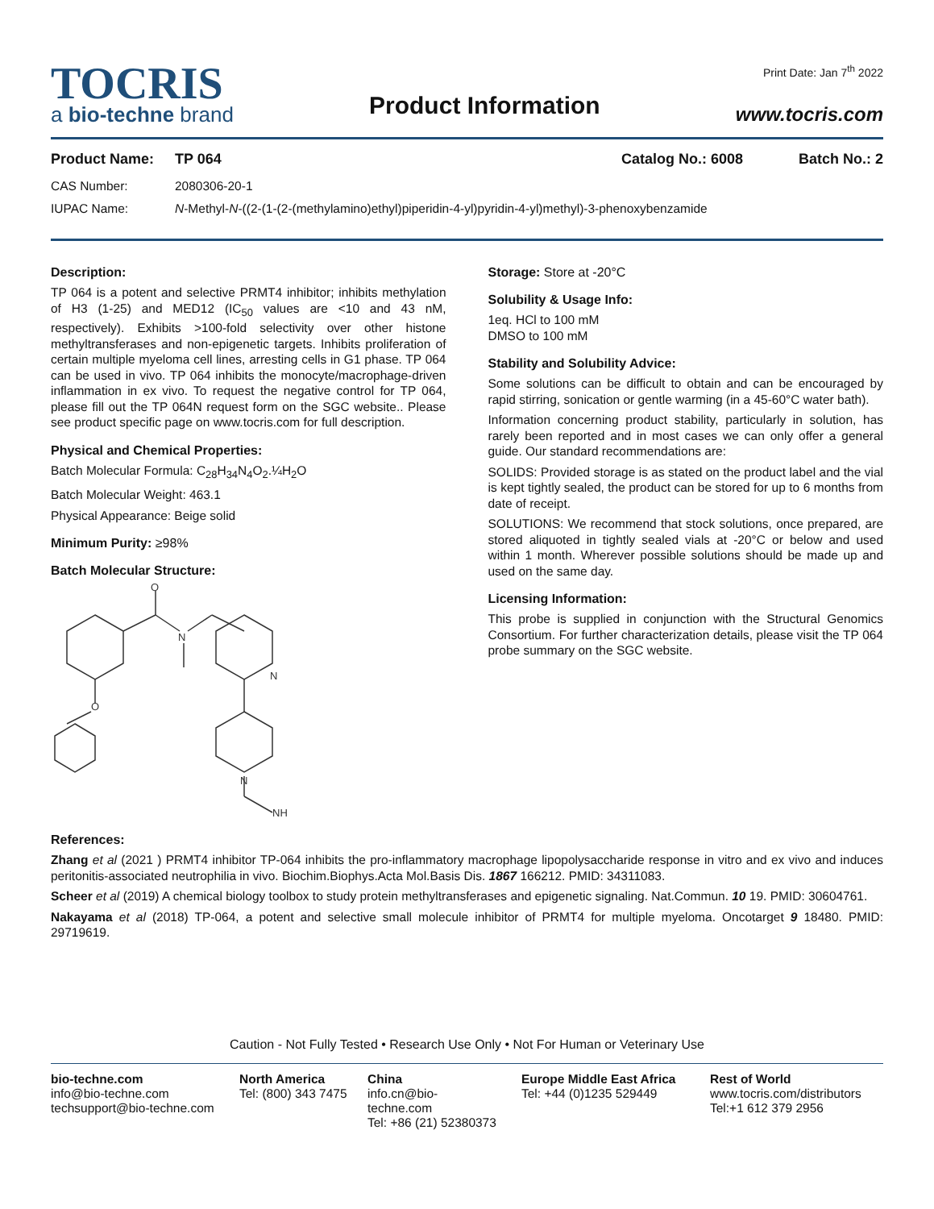TOCRIS
a bio-techne brand
Product Information
Print Date: Jan 7<sup>th</sup> 2022
www.tocris.com
Product Name: TP 064 Catalog No.: 6008 Batch No.: 2
CAS Number: 2080306-20-1
IUPAC Name: N-Methyl-N-((2-(1-(2-(methylamino)ethyl)piperidin-4-yl)pyridin-4-yl)methyl)-3-phenoxybenzamide
Description:
TP 064 is a potent and selective PRMT4 inhibitor; inhibits methylation of H3 (1-25) and MED12 (IC<sub>50</sub> values are <10 and 43 nM, respectively). Exhibits >100-fold selectivity over other histone methyltransferases and non-epigenetic targets. Inhibits proliferation of certain multiple myeloma cell lines, arresting cells in G1 phase. TP 064 can be used in vivo. TP 064 inhibits the monocyte/macrophage-driven inflammation in ex vivo. To request the negative control for TP 064, please fill out the TP 064N request form on the SGC website.. Please see product specific page on www.tocris.com for full description.
Physical and Chemical Properties:
Batch Molecular Formula: C<sub>28</sub>H<sub>34</sub>N<sub>4</sub>O<sub>2</sub>.¼H<sub>2</sub>O
Batch Molecular Weight: 463.1
Physical Appearance: Beige solid
Minimum Purity: ≥98%
Batch Molecular Structure:
O
N
N
O
N
NH
Storage: Store at -20°C
Solubility & Usage Info:
1eq. HCl to 100 mM
DMSO to 100 mM
Stability and Solubility Advice:
Some solutions can be difficult to obtain and can be encouraged by rapid stirring, sonication or gentle warming (in a 45-60°C water bath).
Information concerning product stability, particularly in solution, has rarely been reported and in most cases we can only offer a general guide. Our standard recommendations are:
SOLIDS: Provided storage is as stated on the product label and the vial is kept tightly sealed, the product can be stored for up to 6 months from date of receipt.
SOLUTIONS: We recommend that stock solutions, once prepared, are stored aliquoted in tightly sealed vials at -20°C or below and used within 1 month. Wherever possible solutions should be made up and used on the same day.
Licensing Information:
This probe is supplied in conjunction with the Structural Genomics Consortium. For further characterization details, please visit the TP 064 probe summary on the SGC website.
References:
Zhang et al (2021 ) PRMT4 inhibitor TP-064 inhibits the pro-inflammatory macrophage lipopolysaccharide response in vitro and ex vivo and induces peritonitis-associated neutrophilia in vivo. Biochim.Biophys.Acta Mol.Basis Dis. 1867 166212. PMID: 34311083.
Scheer et al (2019) A chemical biology toolbox to study protein methyltransferases and epigenetic signaling. Nat.Commun. 10 19. PMID: 30604761.
Nakayama et al (2018) TP-064, a potent and selective small molecule inhibitor of PRMT4 for multiple myeloma. Oncotarget 9 18480. PMID: 29719619.
Caution - Not Fully Tested • Research Use Only • Not For Human or Veterinary Use
bio-techne.com
info@bio-techne.com
techsupport@bio-techne.com
North America
Tel: (800) 343 7475
China
info.cn@bio-techne.com
Tel: +86 (21) 52380373
Europe Middle East Africa
Tel: +44 (0)1235 529449
Rest of World
www.tocris.com/distributors
Tel:+1 612 379 2956